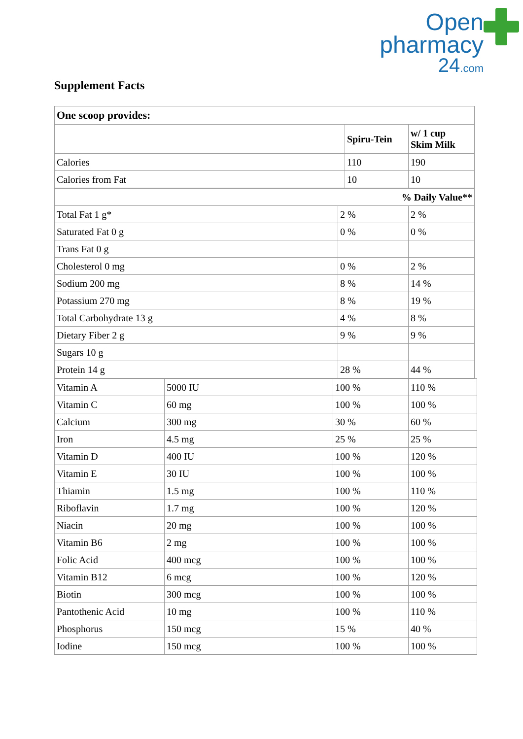Open
pharmacy
24.com
Supplement Facts
| One scoop provides: | | |
| --- | --- | --- |
| | Spiru-Tein | w/ 1 cup Skim Milk |
| Calories | 110 | 190 |
| Calories from Fat | 10 | 10 |
| % Daily Value** | | |
| --- | --- | --- |
| Total Fat 1 g* | 2 % | 2 % |
| Saturated Fat 0 g | 0 % | 0 % |
| Trans Fat 0 g | | |
| Cholesterol 0 mg | 0 % | 2 % |
| Sodium 200 mg | 8 % | 14 % |
| Potassium 270 mg | 8 % | 19 % |
| Total Carbohydrate 13 g | 4 % | 8 % |
| Dietary Fiber 2 g | 9 % | 9 % |
| Sugars 10 g | | |
| Protein 14 g | 28 % | 44 % |
| Vitamin A | 5000 IU | 100 % | 110 % |
| Vitamin C | 60 mg | 100 % | 100 % |
| Calcium | 300 mg | 30 % | 60 % |
| Iron | 4.5 mg | 25 % | 25 % |
| Vitamin D | 400 IU | 100 % | 120 % |
| Vitamin E | 30 IU | 100 % | 100 % |
| Thiamin | 1.5 mg | 100 % | 110 % |
| Riboflavin | 1.7 mg | 100 % | 120 % |
| Niacin | 20 mg | 100 % | 100 % |
| Vitamin B6 | 2 mg | 100 % | 100 % |
| Folic Acid | 400 mcg | 100 % | 100 % |
| Vitamin B12 | 6 mcg | 100 % | 120 % |
| Biotin | 300 mcg | 100 % | 100 % |
| Pantothenic Acid | 10 mg | 100 % | 110 % |
| Phosphorus | 150 mcg | 15 % | 40 % |
| Iodine | 150 mcg | 100 % | 100 % |